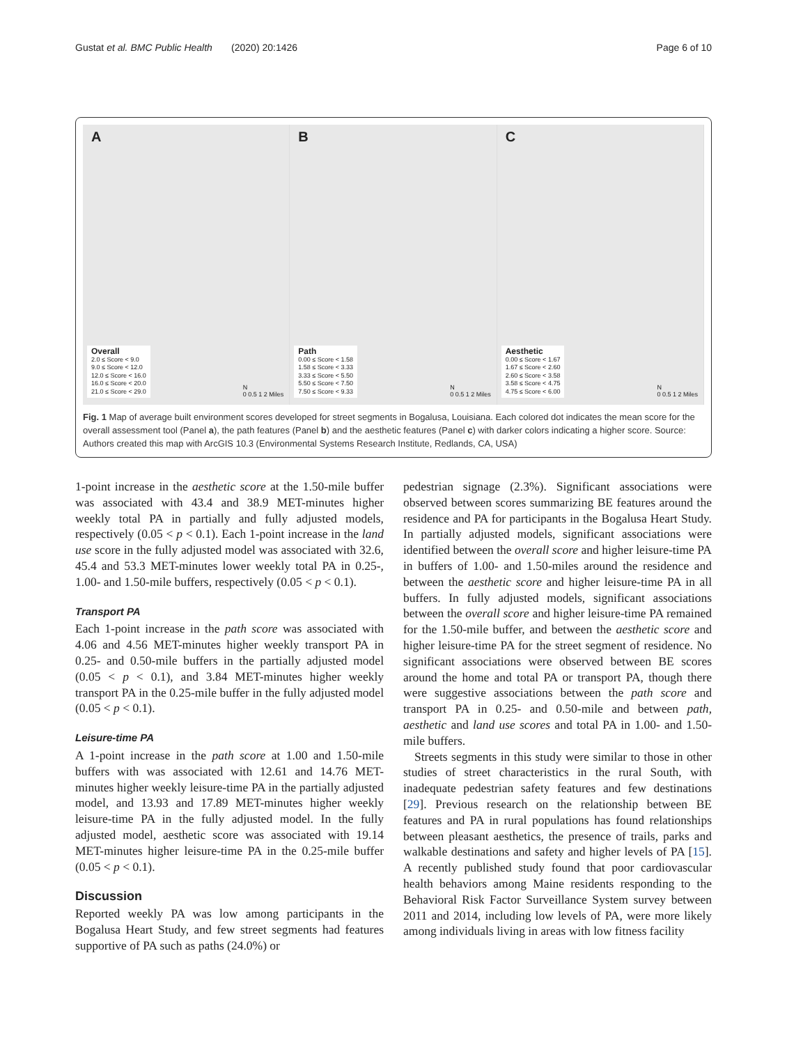Gustat et al. BMC Public Health (2020) 20:1426 Page 6 of 10
A
Overall
2.0 ≤ Score < 9.0
9.0 ≤ Score < 12.0
12.0 ≤ Score < 16.0
16.0 ≤ Score < 20.0
21.0 ≤ Score < 29.0
N
0 0.5 1 2 Miles
B
Path
0.00 ≤ Score < 1.58
1.58 ≤ Score < 3.33
3.33 ≤ Score < 5.50
5.50 ≤ Score < 7.50
7.50 ≤ Score < 9.33
N
0 0.5 1 2 Miles
C
Aesthetic
0.00 ≤ Score < 1.67
1.67 ≤ Score < 2.60
2.60 ≤ Score < 3.58
3.58 ≤ Score < 4.75
4.75 ≤ Score < 6.00
N
0 0.5 1 2 Miles
Fig. 1 Map of average built environment scores developed for street segments in Bogalusa, Louisiana. Each colored dot indicates the mean score for the overall assessment tool (Panel a), the path features (Panel b) and the aesthetic features (Panel c) with darker colors indicating a higher score. Source: Authors created this map with ArcGIS 10.3 (Environmental Systems Research Institute, Redlands, CA, USA)
1-point increase in the aesthetic score at the 1.50-mile buffer was associated with 43.4 and 38.9 MET-minutes higher weekly total PA in partially and fully adjusted models, respectively (0.05 < p < 0.1). Each 1-point increase in the land use score in the fully adjusted model was associated with 32.6, 45.4 and 53.3 MET-minutes lower weekly total PA in 0.25-, 1.00- and 1.50-mile buffers, respectively (0.05 < p < 0.1).
Transport PA
Each 1-point increase in the path score was associated with 4.06 and 4.56 MET-minutes higher weekly transport PA in 0.25- and 0.50-mile buffers in the partially adjusted model (0.05 < p < 0.1), and 3.84 MET-minutes higher weekly transport PA in the 0.25-mile buffer in the fully adjusted model (0.05 < p < 0.1).
Leisure-time PA
A 1-point increase in the path score at 1.00 and 1.50-mile buffers with was associated with 12.61 and 14.76 MET-minutes higher weekly leisure-time PA in the partially adjusted model, and 13.93 and 17.89 MET-minutes higher weekly leisure-time PA in the fully adjusted model. In the fully adjusted model, aesthetic score was associated with 19.14 MET-minutes higher leisure-time PA in the 0.25-mile buffer (0.05 < p < 0.1).
Discussion
Reported weekly PA was low among participants in the Bogalusa Heart Study, and few street segments had features supportive of PA such as paths (24.0%) or
pedestrian signage (2.3%). Significant associations were observed between scores summarizing BE features around the residence and PA for participants in the Bogalusa Heart Study. In partially adjusted models, significant associations were identified between the overall score and higher leisure-time PA in buffers of 1.00- and 1.50-miles around the residence and between the aesthetic score and higher leisure-time PA in all buffers. In fully adjusted models, significant associations between the overall score and higher leisure-time PA remained for the 1.50-mile buffer, and between the aesthetic score and higher leisure-time PA for the street segment of residence. No significant associations were observed between BE scores around the home and total PA or transport PA, though there were suggestive associations between the path score and transport PA in 0.25- and 0.50-mile and between path, aesthetic and land use scores and total PA in 1.00- and 1.50-mile buffers.
Streets segments in this study were similar to those in other studies of street characteristics in the rural South, with inadequate pedestrian safety features and few destinations [29]. Previous research on the relationship between BE features and PA in rural populations has found relationships between pleasant aesthetics, the presence of trails, parks and walkable destinations and safety and higher levels of PA [15]. A recently published study found that poor cardiovascular health behaviors among Maine residents responding to the Behavioral Risk Factor Surveillance System survey between 2011 and 2014, including low levels of PA, were more likely among individuals living in areas with low fitness facility